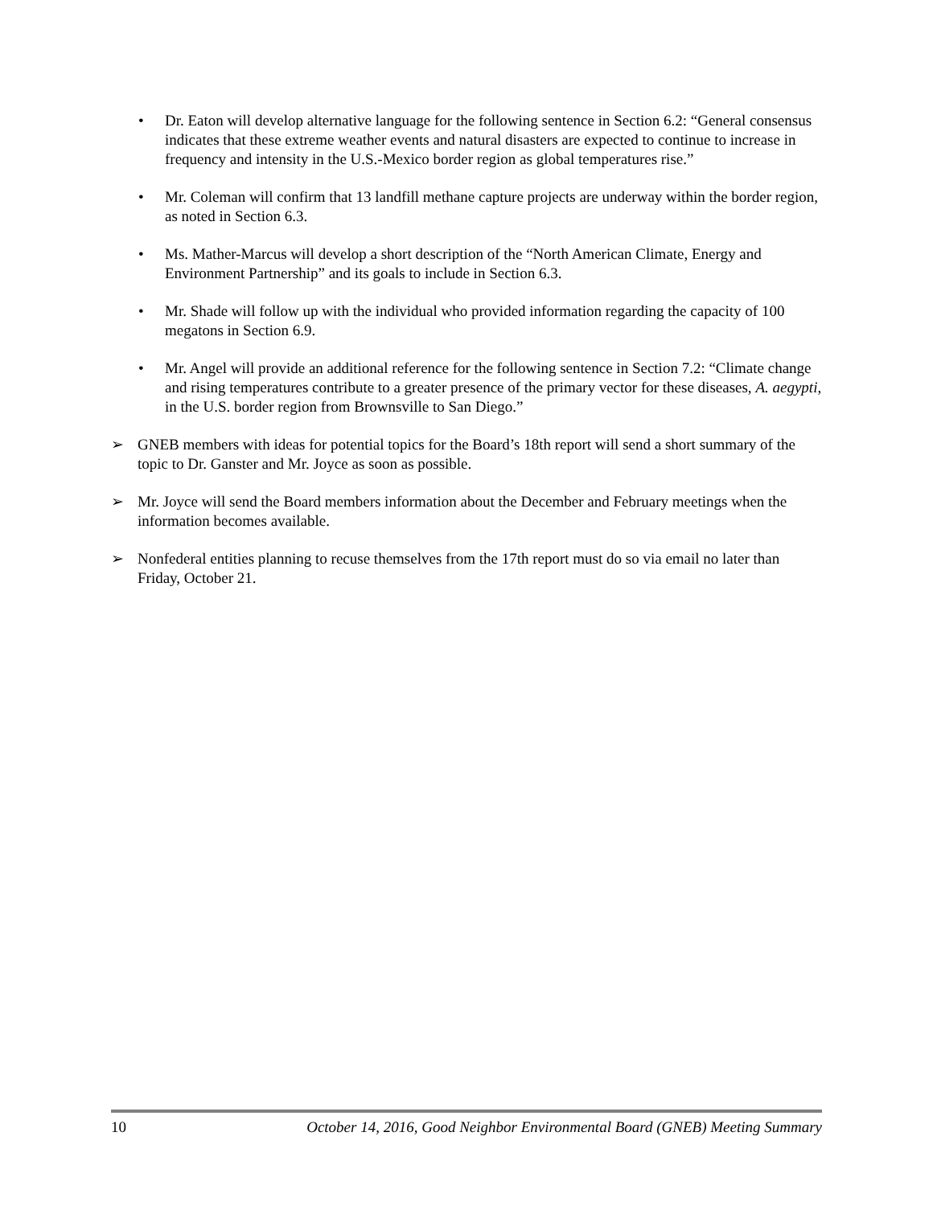• Dr. Eaton will develop alternative language for the following sentence in Section 6.2: “General consensus indicates that these extreme weather events and natural disasters are expected to continue to increase in frequency and intensity in the U.S.-Mexico border region as global temperatures rise.”
• Mr. Coleman will confirm that 13 landfill methane capture projects are underway within the border region, as noted in Section 6.3.
• Ms. Mather-Marcus will develop a short description of the “North American Climate, Energy and Environment Partnership” and its goals to include in Section 6.3.
• Mr. Shade will follow up with the individual who provided information regarding the capacity of 100 megatons in Section 6.9.
• Mr. Angel will provide an additional reference for the following sentence in Section 7.2: “Climate change and rising temperatures contribute to a greater presence of the primary vector for these diseases, A. aegypti, in the U.S. border region from Brownsville to San Diego.”
➢ GNEB members with ideas for potential topics for the Board’s 18th report will send a short summary of the topic to Dr. Ganster and Mr. Joyce as soon as possible.
➢ Mr. Joyce will send the Board members information about the December and February meetings when the information becomes available.
➢ Nonfederal entities planning to recuse themselves from the 17th report must do so via email no later than Friday, October 21.
10 October 14, 2016, Good Neighbor Environmental Board (GNEB) Meeting Summary